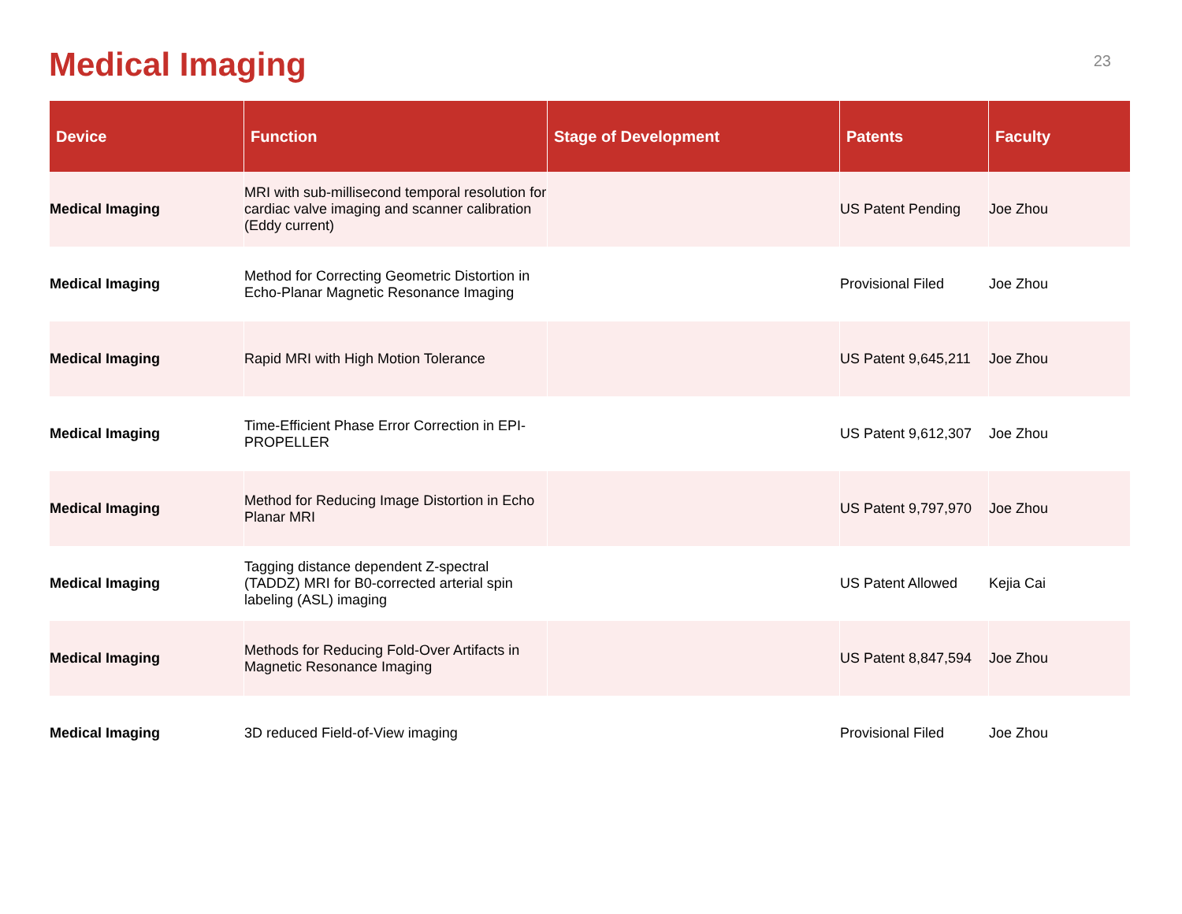Medical Imaging
23
| Device | Function | Stage of Development | Patents | Faculty |
| --- | --- | --- | --- | --- |
| Medical Imaging | MRI with sub-millisecond temporal resolution for cardiac valve imaging and scanner calibration (Eddy current) | | US Patent Pending | Joe Zhou |
| Medical Imaging | Method for Correcting Geometric Distortion in Echo-Planar Magnetic Resonance Imaging | | Provisional Filed | Joe Zhou |
| Medical Imaging | Rapid MRI with High Motion Tolerance | | US Patent 9,645,211 | Joe Zhou |
| Medical Imaging | Time-Efficient Phase Error Correction in EPI-PROPELLER | | US Patent 9,612,307 | Joe Zhou |
| Medical Imaging | Method for Reducing Image Distortion in Echo Planar MRI | | US Patent 9,797,970 | Joe Zhou |
| Medical Imaging | Tagging distance dependent Z-spectral (TADDZ) MRI for B0-corrected arterial spin labeling (ASL) imaging | | US Patent Allowed | Kejia Cai |
| Medical Imaging | Methods for Reducing Fold-Over Artifacts in Magnetic Resonance Imaging | | US Patent 8,847,594 | Joe Zhou |
| Medical Imaging | 3D reduced Field-of-View imaging | | Provisional Filed | Joe Zhou |